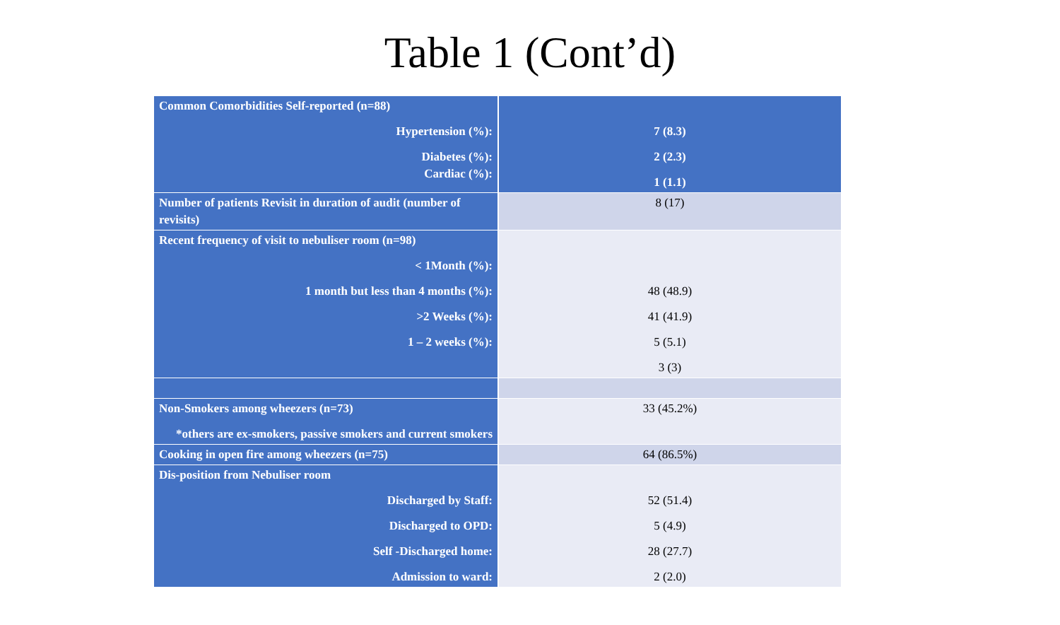Table 1 (Cont’d)
| Common Comorbidities Self-reported (n=88) Hypertension (%): Diabetes (%): Cardiac (%): | 7 (8.3) 2 (2.3) 1 (1.1) |
| Number of patients Revisit in duration of audit (number of revisits) | 8 (17) |
| Recent frequency of visit to nebuliser room (n=98) < 1Month (%): 1 month but less than 4 months (%): >2 Weeks (%): 1 – 2 weeks (%): | 48 (48.9) 41 (41.9) 5 (5.1) 3 (3) |
| Non-Smokers among wheezers (n=73) *others are ex-smokers, passive smokers and current smokers | 33 (45.2%) |
| Cooking in open fire among wheezers (n=75) | 64 (86.5%) |
| Dis-position from Nebuliser room Discharged by Staff: Discharged to OPD: Self -Discharged home: Admission to ward: | 52 (51.4) 5 (4.9) 28 (27.7) 2 (2.0) |